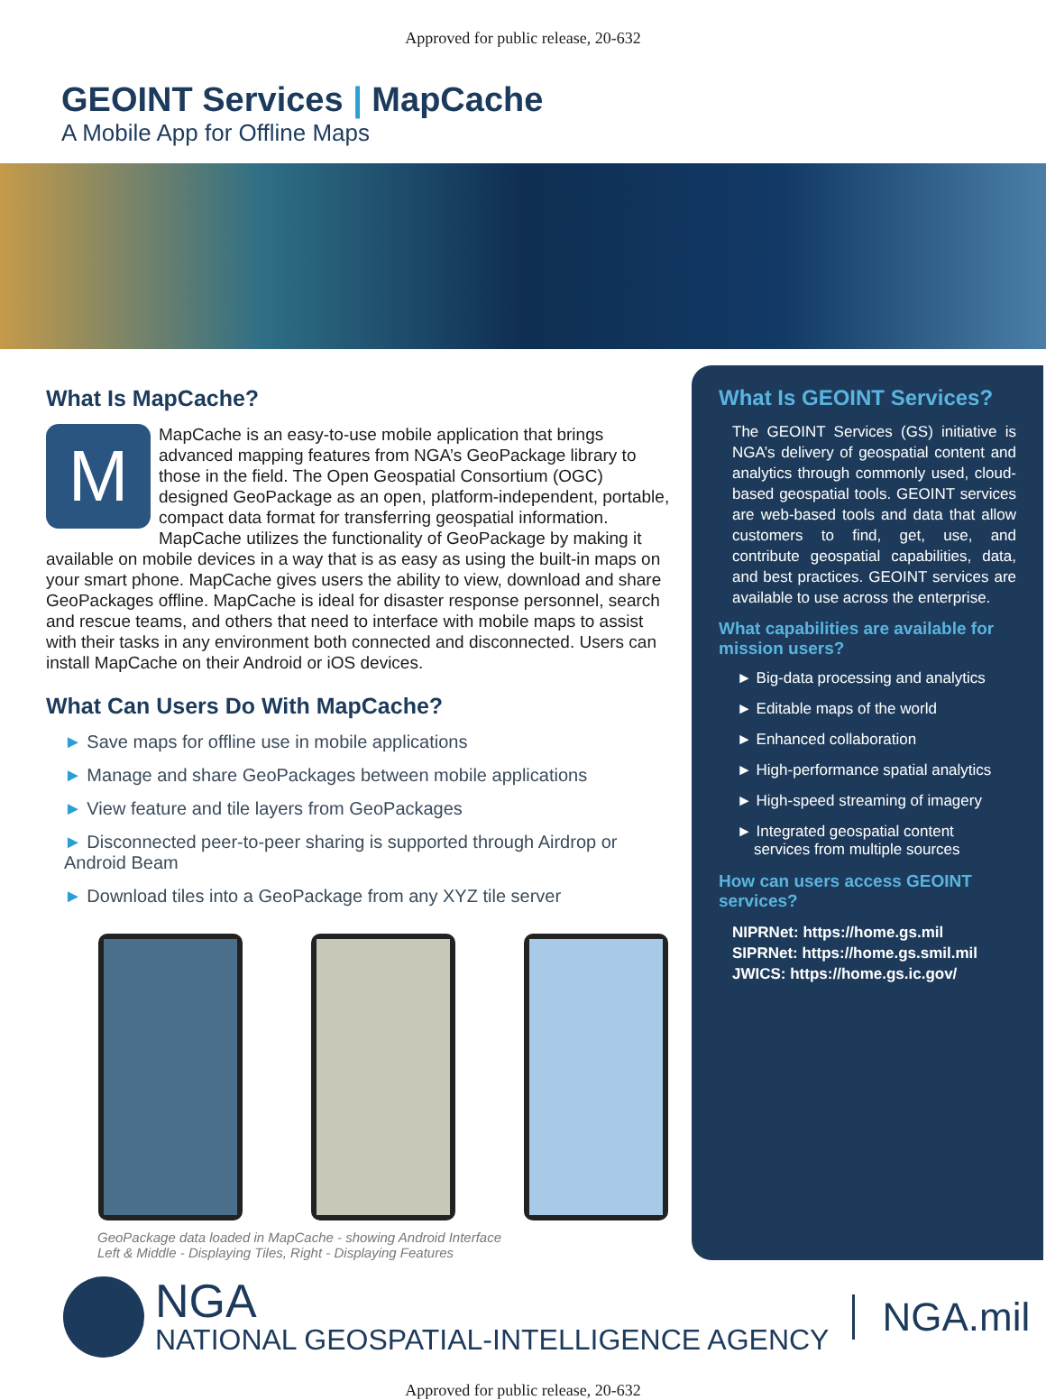Approved for public release, 20-632
GEOINT Services | MapCache
A Mobile App for Offline Maps
What Is MapCache?
M
MapCache is an easy-to-use mobile application that brings advanced mapping features from NGA’s GeoPackage library to those in the field. The Open Geospatial Consortium (OGC) designed GeoPackage as an open, platform-independent, portable, compact data format for transferring geospatial information. MapCache utilizes the functionality of GeoPackage by making it available on mobile devices in a way that is as easy as using the built-in maps on your smart phone. MapCache gives users the ability to view, download and share GeoPackages offline. MapCache is ideal for disaster response personnel, search and rescue teams, and others that need to interface with mobile maps to assist with their tasks in any environment both connected and disconnected. Users can install MapCache on their Android or iOS devices.
What Can Users Do With MapCache?
► Save maps for offline use in mobile applications
► Manage and share GeoPackages between mobile applications
► View feature and tile layers from GeoPackages
► Disconnected peer-to-peer sharing is supported through Airdrop or Android Beam
► Download tiles into a GeoPackage from any XYZ tile server
GeoPackage data loaded in MapCache - showing Android Interface
Left & Middle - Displaying Tiles, Right - Displaying Features
What Is GEOINT Services?
The GEOINT Services (GS) initiative is NGA’s delivery of geospatial content and analytics through commonly used, cloud-based geospatial tools. GEOINT services are web-based tools and data that allow customers to find, get, use, and contribute geospatial capabilities, data, and best practices. GEOINT services are available to use across the enterprise.
What capabilities are available for mission users?
► Big-data processing and analytics
► Editable maps of the world
► Enhanced collaboration
► High-performance spatial analytics
► High-speed streaming of imagery
► Integrated geospatial content
services from multiple sources
How can users access GEOINT services?
NIPRNet: https://home.gs.mil
SIPRNet: https://home.gs.smil.mil
JWICS: https://home.gs.ic.gov/
NGA
NATIONAL GEOSPATIAL-INTELLIGENCE AGENCY
NGA.mil
Approved for public release, 20-632